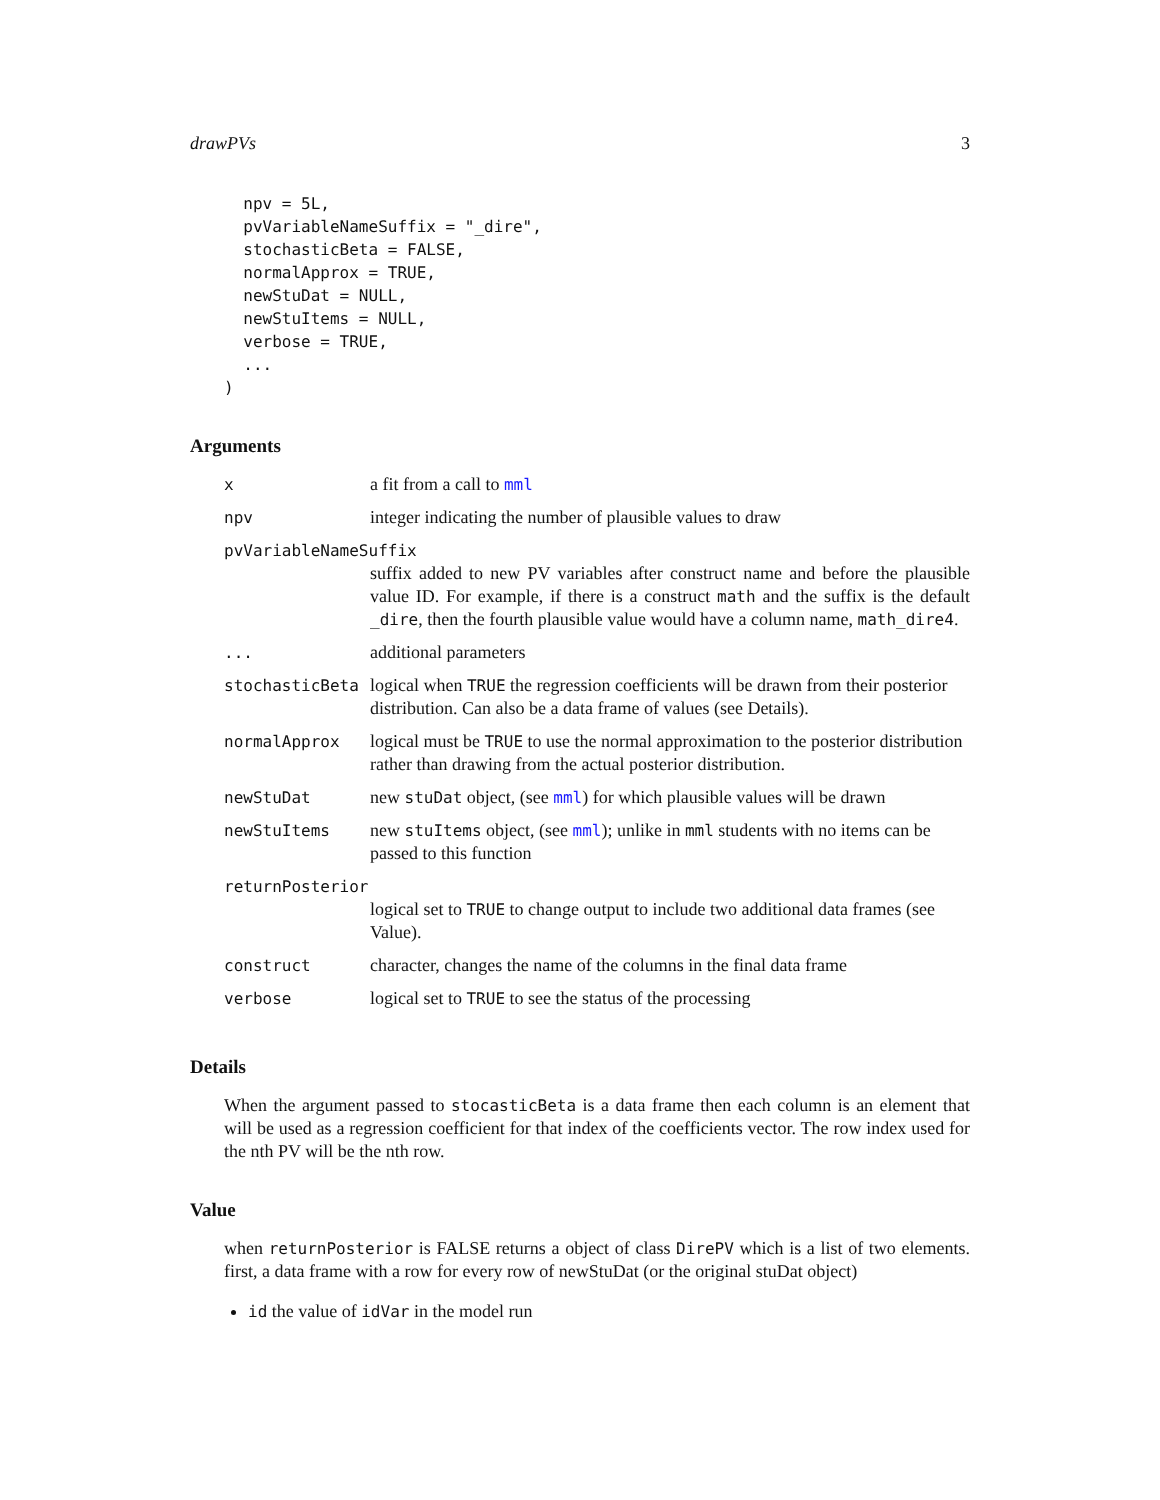drawPVs 3
  npv = 5L,
  pvVariableNameSuffix = "_dire",
  stochasticBeta = FALSE,
  normalApprox = TRUE,
  newStuDat = NULL,
  newStuItems = NULL,
  verbose = TRUE,
  ...
)
Arguments
| x | a fit from a call to mml |
| npv | integer indicating the number of plausible values to draw |
| pvVariableNameSuffix | |
| | suffix added to new PV variables after construct name and before the plausible value ID. For example, if there is a construct math and the suffix is the default _dire , then the fourth plausible value would have a column name, math_dire4 . |
| ... | additional parameters |
| stochasticBeta | logical when TRUE the regression coefficients will be drawn from their posterior distribution. Can also be a data frame of values (see Details). |
| normalApprox | logical must be TRUE to use the normal approximation to the posterior distribution rather than drawing from the actual posterior distribution. |
| newStuDat | new stuDat object, (see mml ) for which plausible values will be drawn |
| newStuItems | new stuItems object, (see mml ); unlike in mml students with no items can be passed to this function |
| returnPosterior | |
| | logical set to TRUE to change output to include two additional data frames (see Value). |
| construct | character, changes the name of the columns in the final data frame |
| verbose | logical set to TRUE to see the status of the processing |
Details
When the argument passed to stocasticBeta is a data frame then each column is an element that will be used as a regression coefficient for that index of the coefficients vector. The row index used for the nth PV will be the nth row.
Value
when returnPosterior is FALSE returns a object of class DirePV which is a list of two elements. first, a data frame with a row for every row of newStuDat (or the original stuDat object)
id the value of idVar in the model run